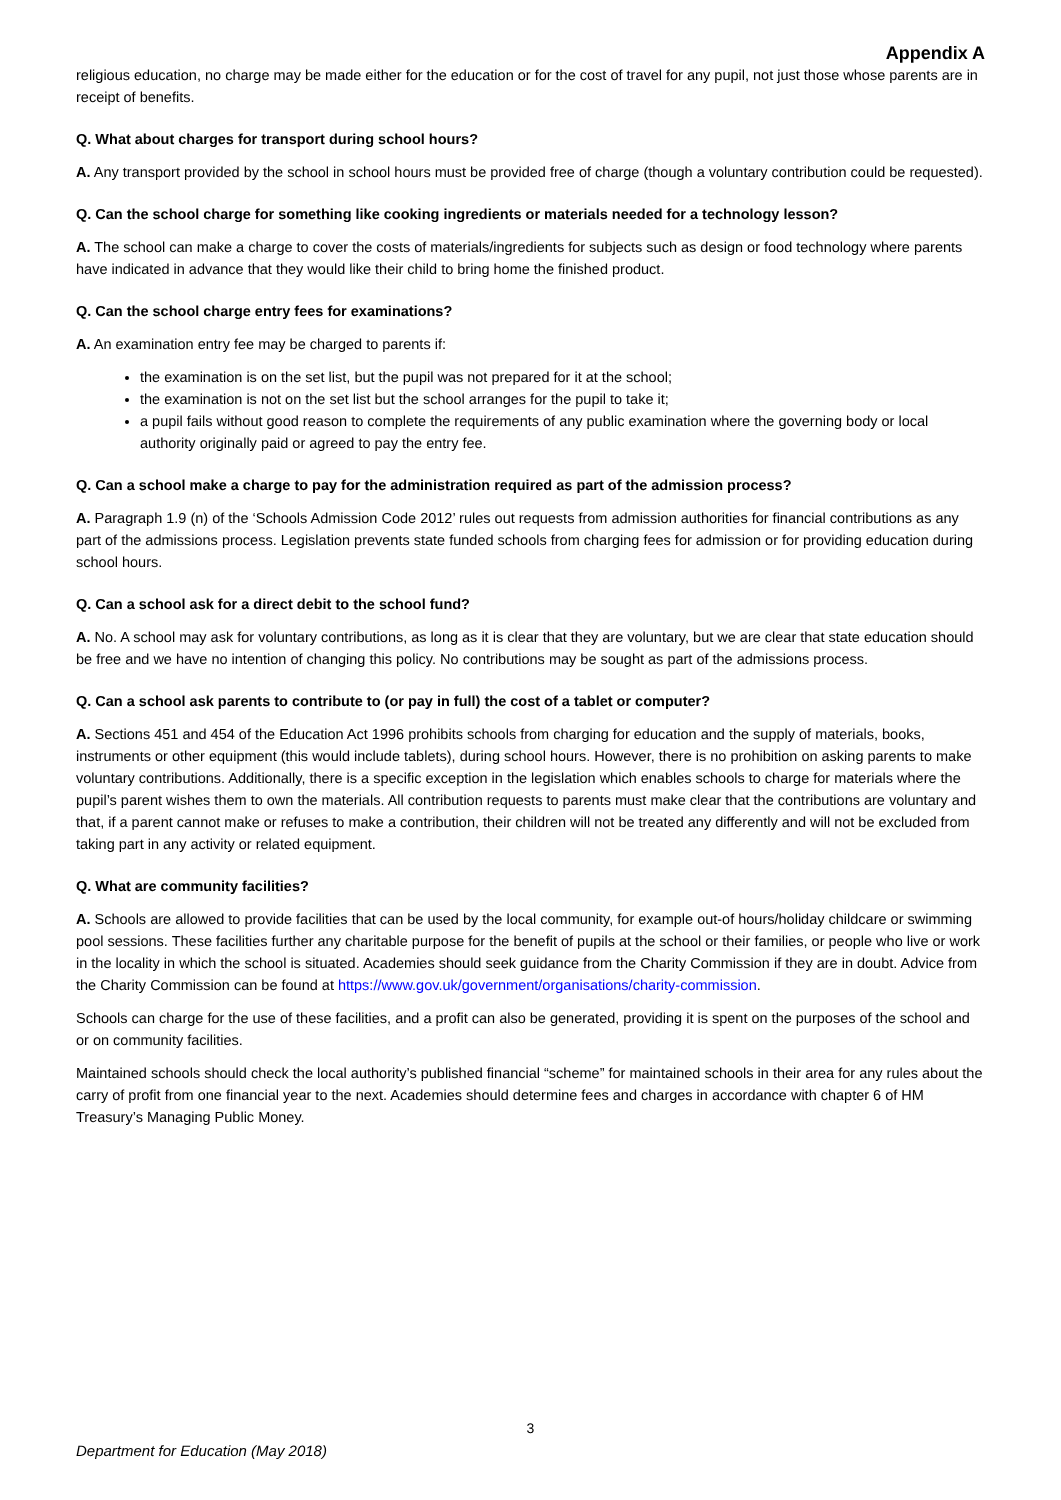Appendix A
religious education, no charge may be made either for the education or for the cost of travel for any pupil, not just those whose parents are in receipt of benefits.
Q. What about charges for transport during school hours?
A. Any transport provided by the school in school hours must be provided free of charge (though a voluntary contribution could be requested).
Q. Can the school charge for something like cooking ingredients or materials needed for a technology lesson?
A. The school can make a charge to cover the costs of materials/ingredients for subjects such as design or food technology where parents have indicated in advance that they would like their child to bring home the finished product.
Q. Can the school charge entry fees for examinations?
A. An examination entry fee may be charged to parents if:
the examination is on the set list, but the pupil was not prepared for it at the school;
the examination is not on the set list but the school arranges for the pupil to take it;
a pupil fails without good reason to complete the requirements of any public examination where the governing body or local authority originally paid or agreed to pay the entry fee.
Q. Can a school make a charge to pay for the administration required as part of the admission process?
A. Paragraph 1.9 (n) of the ‘Schools Admission Code 2012’ rules out requests from admission authorities for financial contributions as any part of the admissions process. Legislation prevents state funded schools from charging fees for admission or for providing education during school hours.
Q. Can a school ask for a direct debit to the school fund?
A. No. A school may ask for voluntary contributions, as long as it is clear that they are voluntary, but we are clear that state education should be free and we have no intention of changing this policy. No contributions may be sought as part of the admissions process.
Q. Can a school ask parents to contribute to (or pay in full) the cost of a tablet or computer?
A. Sections 451 and 454 of the Education Act 1996 prohibits schools from charging for education and the supply of materials, books, instruments or other equipment (this would include tablets), during school hours. However, there is no prohibition on asking parents to make voluntary contributions. Additionally, there is a specific exception in the legislation which enables schools to charge for materials where the pupil’s parent wishes them to own the materials. All contribution requests to parents must make clear that the contributions are voluntary and that, if a parent cannot make or refuses to make a contribution, their children will not be treated any differently and will not be excluded from taking part in any activity or related equipment.
Q. What are community facilities?
A. Schools are allowed to provide facilities that can be used by the local community, for example out-of hours/holiday childcare or swimming pool sessions. These facilities further any charitable purpose for the benefit of pupils at the school or their families, or people who live or work in the locality in which the school is situated. Academies should seek guidance from the Charity Commission if they are in doubt. Advice from the Charity Commission can be found at https://www.gov.uk/government/organisations/charity-commission.
Schools can charge for the use of these facilities, and a profit can also be generated, providing it is spent on the purposes of the school and or on community facilities.
Maintained schools should check the local authority’s published financial “scheme” for maintained schools in their area for any rules about the carry of profit from one financial year to the next. Academies should determine fees and charges in accordance with chapter 6 of HM Treasury’s Managing Public Money.
3
Department for Education (May 2018)